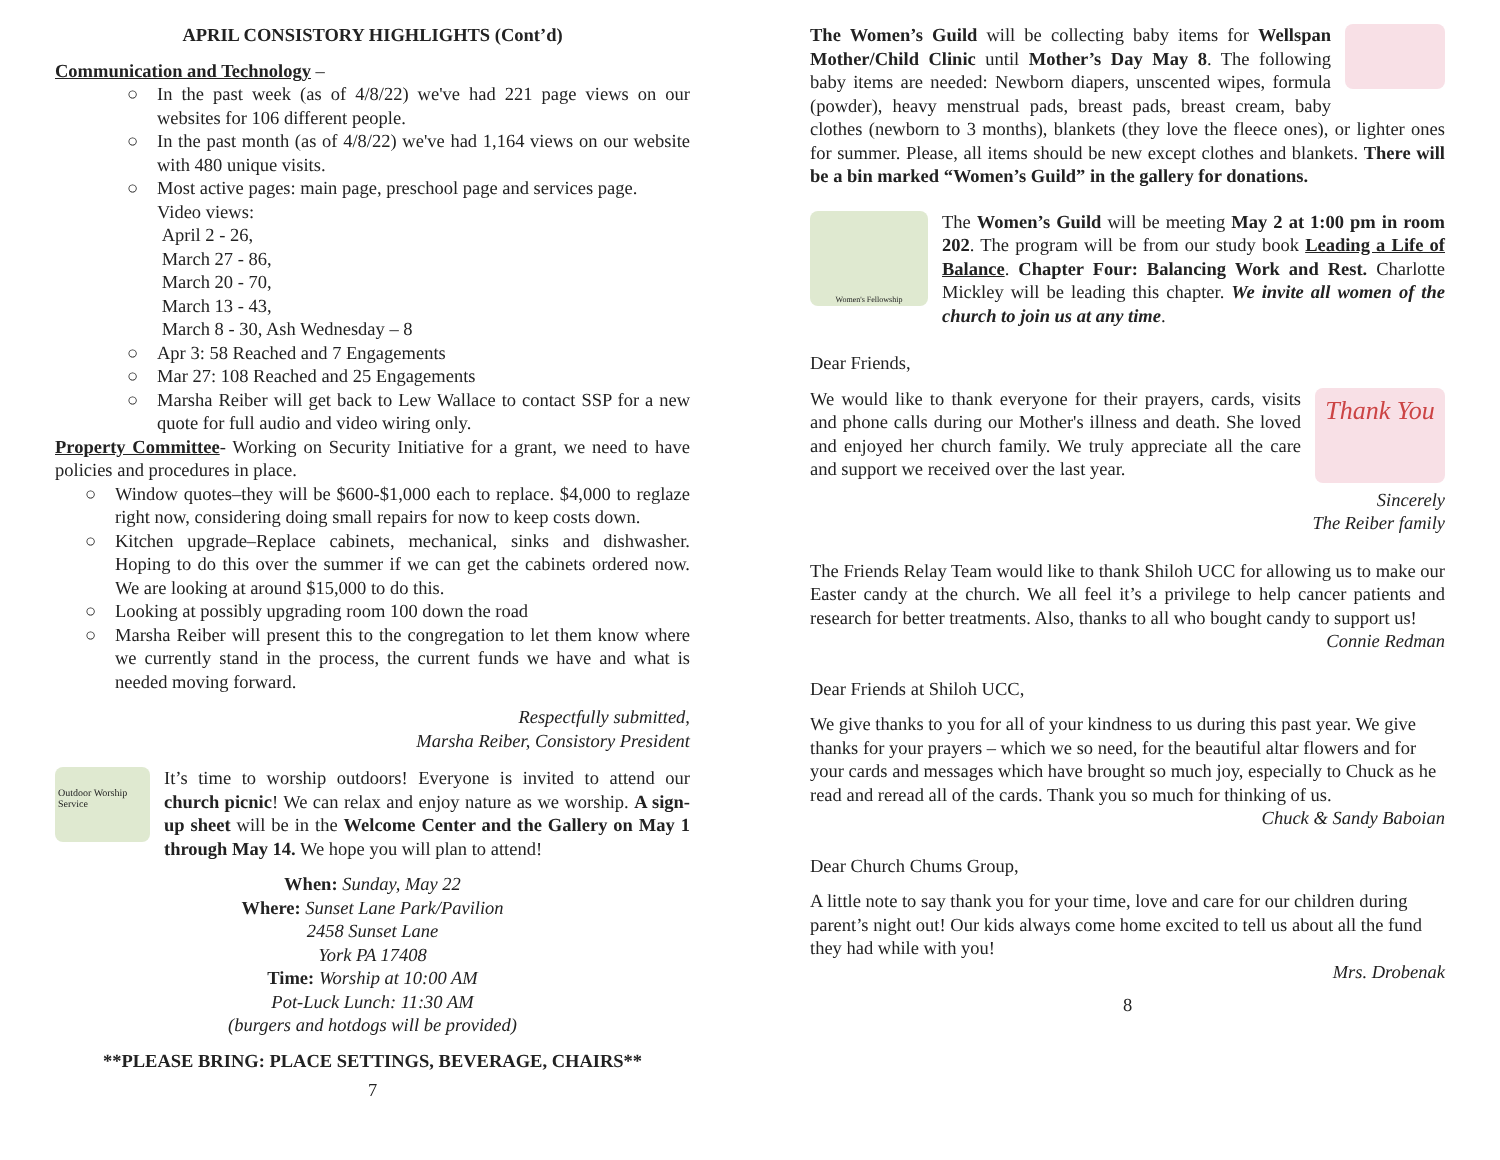APRIL CONSISTORY HIGHLIGHTS (Cont’d)
Communication and Technology –
○ In the past week (as of 4/8/22) we've had 221 page views on our websites for 106 different people.
○ In the past month (as of 4/8/22) we've had 1,164 views on our website with 480 unique visits.
○ Most active pages: main page, preschool page and services page.
Video views:
April 2 - 26,
March 27 - 86,
March 20 - 70,
March 13 - 43,
March 8 - 30, Ash Wednesday – 8
○ Apr 3: 58 Reached and 7 Engagements
○ Mar 27: 108 Reached and 25 Engagements
○ Marsha Reiber will get back to Lew Wallace to contact SSP for a new quote for full audio and video wiring only.
Property Committee- Working on Security Initiative for a grant, we need to have policies and procedures in place.
○ Window quotes–they will be $600-$1,000 each to replace. $4,000 to reglaze right now, considering doing small repairs for now to keep costs down.
○ Kitchen upgrade–Replace cabinets, mechanical, sinks and dishwasher. Hoping to do this over the summer if we can get the cabinets ordered now. We are looking at around $15,000 to do this.
○ Looking at possibly upgrading room 100 down the road
○ Marsha Reiber will present this to the congregation to let them know where we currently stand in the process, the current funds we have and what is needed moving forward.
Respectfully submitted,
Marsha Reiber, Consistory President
Outdoor Worship Service
It’s time to worship outdoors! Everyone is invited to attend our church picnic! We can relax and enjoy nature as we worship. A sign-up sheet will be in the Welcome Center and the Gallery on May 1 through May 14. We hope you will plan to attend!
When: Sunday, May 22
Where: Sunset Lane Park/Pavilion
2458 Sunset Lane
York PA 17408
Time: Worship at 10:00 AM
Pot-Luck Lunch: 11:30 AM
(burgers and hotdogs will be provided)
**PLEASE BRING: PLACE SETTINGS, BEVERAGE, CHAIRS**
7
The Women’s Guild will be collecting baby items for Wellspan Mother/Child Clinic until Mother’s Day May 8. The following baby items are needed: Newborn diapers, unscented wipes, formula (powder), heavy menstrual pads, breast pads, breast cream, baby clothes (newborn to 3 months), blankets (they love the fleece ones), or lighter ones for summer. Please, all items should be new except clothes and blankets. There will be a bin marked “Women’s Guild” in the gallery for donations.
Women's Fellowship
The Women’s Guild will be meeting May 2 at 1:00 pm in room 202. The program will be from our study book Leading a Life of Balance. Chapter Four: Balancing Work and Rest. Charlotte Mickley will be leading this chapter. We invite all women of the church to join us at any time.
Dear Friends,
Thank You
We would like to thank everyone for their prayers, cards, visits and phone calls during our Mother's illness and death. She loved and enjoyed her church family. We truly appreciate all the care and support we received over the last year.
Sincerely
The Reiber family
The Friends Relay Team would like to thank Shiloh UCC for allowing us to make our Easter candy at the church. We all feel it’s a privilege to help cancer patients and research for better treatments. Also, thanks to all who bought candy to support us!
Connie Redman
Dear Friends at Shiloh UCC,
We give thanks to you for all of your kindness to us during this past year. We give thanks for your prayers – which we so need, for the beautiful altar flowers and for your cards and messages which have brought so much joy, especially to Chuck as he read and reread all of the cards. Thank you so much for thinking of us.
Chuck & Sandy Baboian
Dear Church Chums Group,
A little note to say thank you for your time, love and care for our children during parent’s night out! Our kids always come home excited to tell us about all the fund they had while with you!
Mrs. Drobenak
8